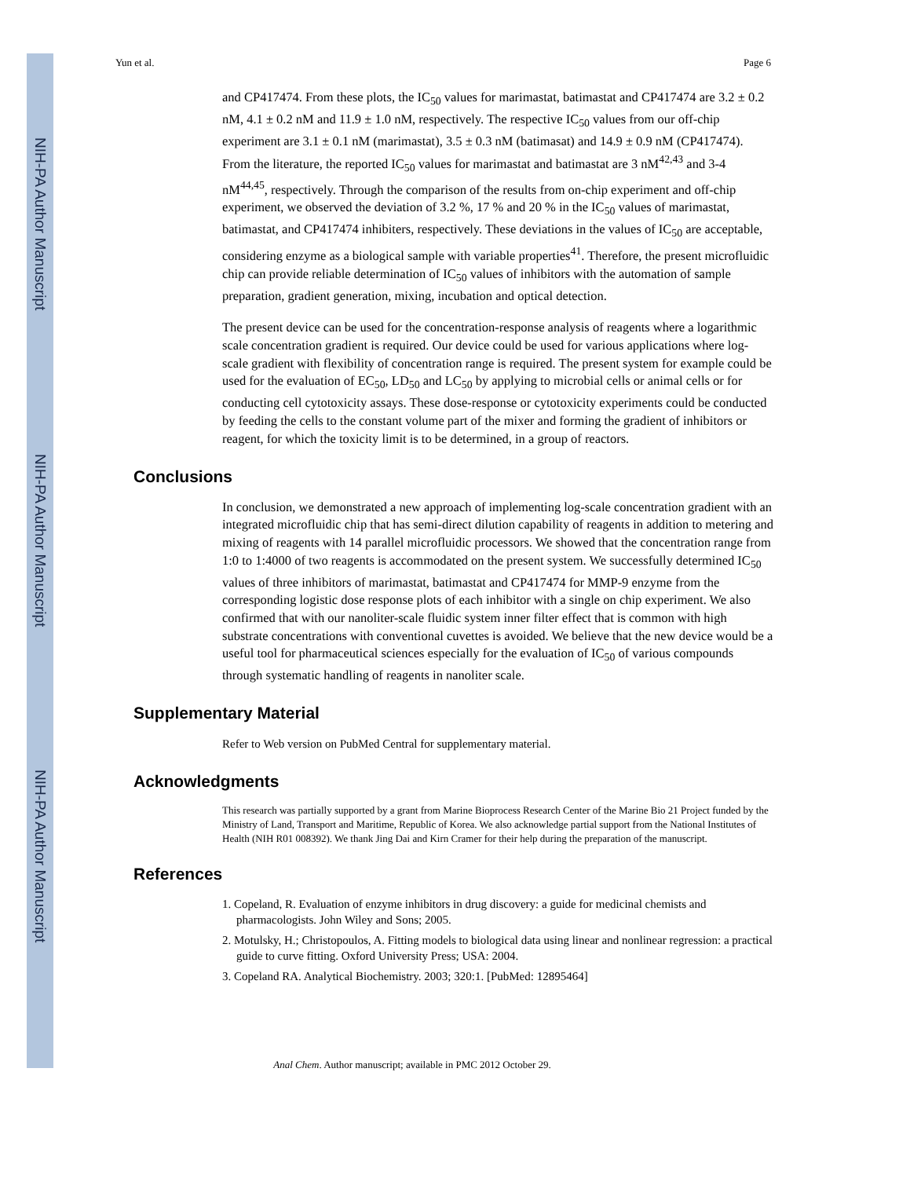NIH-PA Author Manuscript
NIH-PA Author Manuscript
NIH-PA Author Manuscript
Yun et al. Page 6
and CP417474. From these plots, the IC<sub>50</sub> values for marimastat, batimastat and CP417474 are 3.2 ± 0.2 nM, 4.1 ± 0.2 nM and 11.9 ± 1.0 nM, respectively. The respective IC<sub>50</sub> values from our off-chip experiment are 3.1 ± 0.1 nM (marimastat), 3.5 ± 0.3 nM (batimasat) and 14.9 ± 0.9 nM (CP417474). From the literature, the reported IC<sub>50</sub> values for marimastat and batimastat are 3 nM<sup>42,43</sup> and 3-4 nM<sup>44,45</sup>, respectively. Through the comparison of the results from on-chip experiment and off-chip experiment, we observed the deviation of 3.2 %, 17 % and 20 % in the IC<sub>50</sub> values of marimastat, batimastat, and CP417474 inhibiters, respectively. These deviations in the values of IC<sub>50</sub> are acceptable, considering enzyme as a biological sample with variable properties<sup>41</sup>. Therefore, the present microfluidic chip can provide reliable determination of IC<sub>50</sub> values of inhibitors with the automation of sample preparation, gradient generation, mixing, incubation and optical detection.
The present device can be used for the concentration-response analysis of reagents where a logarithmic scale concentration gradient is required. Our device could be used for various applications where log-scale gradient with flexibility of concentration range is required. The present system for example could be used for the evaluation of EC<sub>50</sub>, LD<sub>50</sub> and LC<sub>50</sub> by applying to microbial cells or animal cells or for conducting cell cytotoxicity assays. These dose-response or cytotoxicity experiments could be conducted by feeding the cells to the constant volume part of the mixer and forming the gradient of inhibitors or reagent, for which the toxicity limit is to be determined, in a group of reactors.
Conclusions
In conclusion, we demonstrated a new approach of implementing log-scale concentration gradient with an integrated microfluidic chip that has semi-direct dilution capability of reagents in addition to metering and mixing of reagents with 14 parallel microfluidic processors. We showed that the concentration range from 1:0 to 1:4000 of two reagents is accommodated on the present system. We successfully determined IC<sub>50</sub> values of three inhibitors of marimastat, batimastat and CP417474 for MMP-9 enzyme from the corresponding logistic dose response plots of each inhibitor with a single on chip experiment. We also confirmed that with our nanoliter-scale fluidic system inner filter effect that is common with high substrate concentrations with conventional cuvettes is avoided. We believe that the new device would be a useful tool for pharmaceutical sciences especially for the evaluation of IC<sub>50</sub> of various compounds through systematic handling of reagents in nanoliter scale.
Supplementary Material
Refer to Web version on PubMed Central for supplementary material.
Acknowledgments
This research was partially supported by a grant from Marine Bioprocess Research Center of the Marine Bio 21 Project funded by the Ministry of Land, Transport and Maritime, Republic of Korea. We also acknowledge partial support from the National Institutes of Health (NIH R01 008392). We thank Jing Dai and Kirn Cramer for their help during the preparation of the manuscript.
References
1. Copeland, R. Evaluation of enzyme inhibitors in drug discovery: a guide for medicinal chemists and pharmacologists. John Wiley and Sons; 2005.
2. Motulsky, H.; Christopoulos, A. Fitting models to biological data using linear and nonlinear regression: a practical guide to curve fitting. Oxford University Press; USA: 2004.
3. Copeland RA. Analytical Biochemistry. 2003; 320:1. [PubMed: 12895464]
Anal Chem. Author manuscript; available in PMC 2012 October 29.